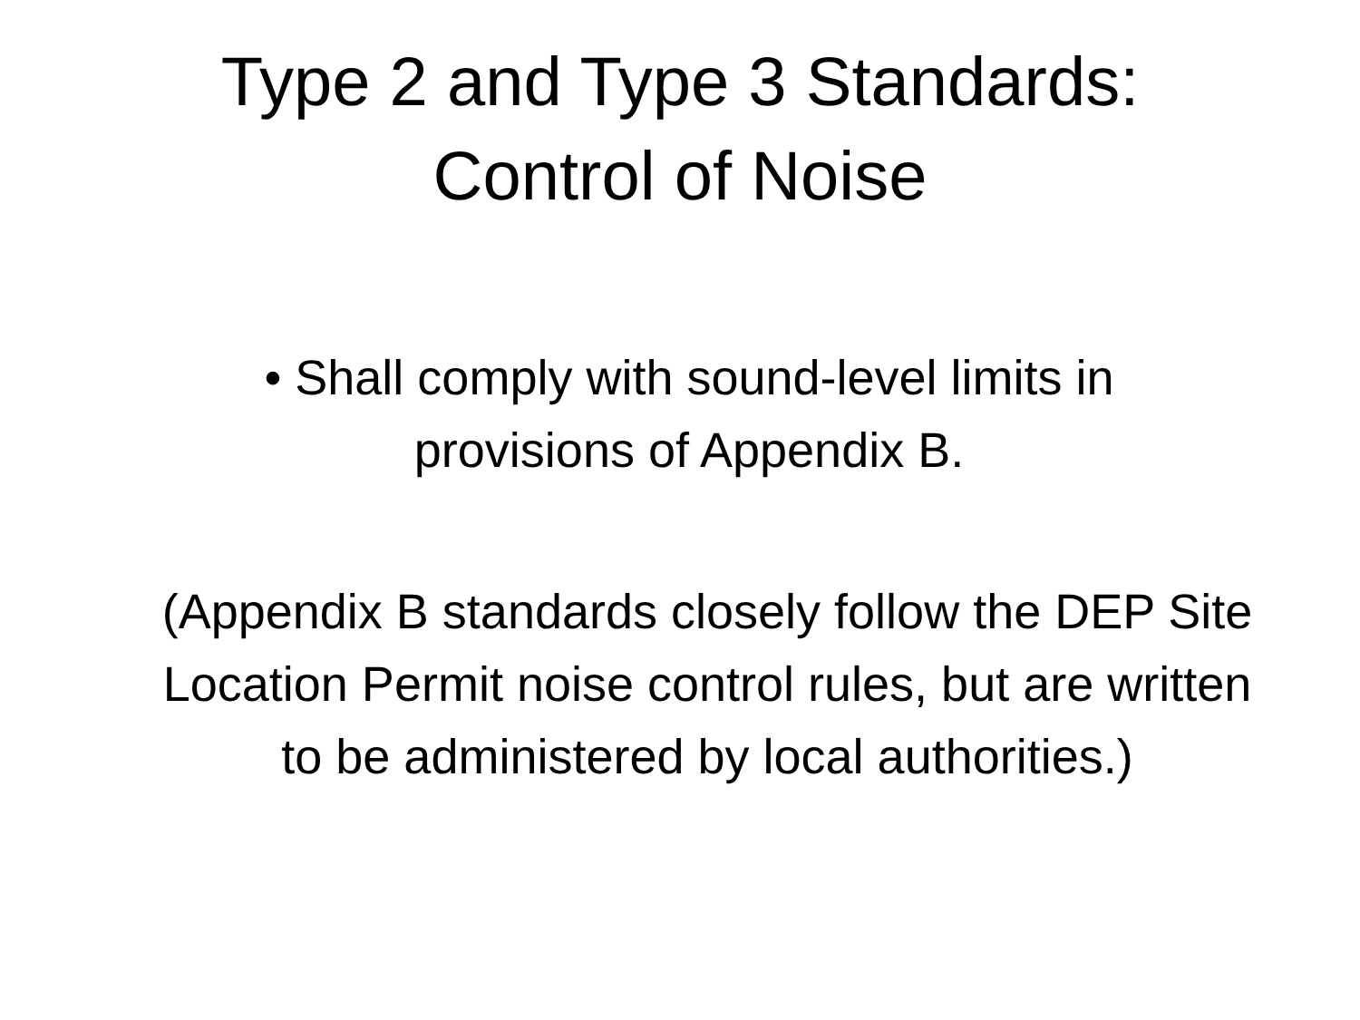Type 2 and Type 3 Standards:
Control of Noise
• Shall comply with sound-level limits in provisions of Appendix B.
(Appendix B standards closely follow the DEP Site Location Permit noise control rules, but are written to be administered by local authorities.)